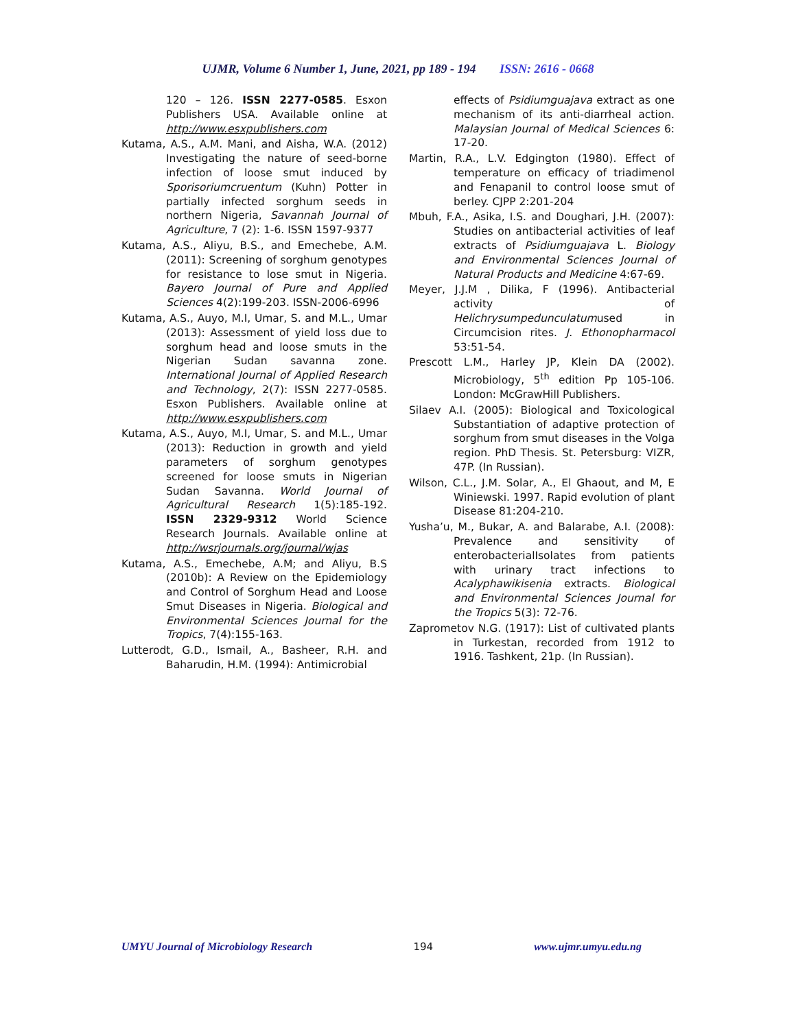UJMR, Volume 6 Number 1, June, 2021, pp 189 - 194 ISSN: 2616 - 0668
120 – 126. ISSN 2277-0585. Esxon Publishers USA. Available online at http://www.esxpublishers.com
Kutama, A.S., A.M. Mani, and Aisha, W.A. (2012) Investigating the nature of seed-borne infection of loose smut induced by Sporisoriumcruentum (Kuhn) Potter in partially infected sorghum seeds in northern Nigeria, Savannah Journal of Agriculture, 7 (2): 1-6. ISSN 1597-9377
Kutama, A.S., Aliyu, B.S., and Emechebe, A.M. (2011): Screening of sorghum genotypes for resistance to lose smut in Nigeria. Bayero Journal of Pure and Applied Sciences 4(2):199-203. ISSN-2006-6996
Kutama, A.S., Auyo, M.I, Umar, S. and M.L., Umar (2013): Assessment of yield loss due to sorghum head and loose smuts in the Nigerian Sudan savanna zone. International Journal of Applied Research and Technology, 2(7): ISSN 2277-0585. Esxon Publishers. Available online at http://www.esxpublishers.com
Kutama, A.S., Auyo, M.I, Umar, S. and M.L., Umar (2013): Reduction in growth and yield parameters of sorghum genotypes screened for loose smuts in Nigerian Sudan Savanna. World Journal of Agricultural Research 1(5):185-192. ISSN 2329-9312 World Science Research Journals. Available online at http://wsrjournals.org/journal/wjas
Kutama, A.S., Emechebe, A.M; and Aliyu, B.S (2010b): A Review on the Epidemiology and Control of Sorghum Head and Loose Smut Diseases in Nigeria. Biological and Environmental Sciences Journal for the Tropics, 7(4):155-163.
Lutterodt, G.D., Ismail, A., Basheer, R.H. and Baharudin, H.M. (1994): Antimicrobial
effects of Psidiumguajava extract as one mechanism of its anti-diarrheal action. Malaysian Journal of Medical Sciences 6: 17-20.
Martin, R.A., L.V. Edgington (1980). Effect of temperature on efficacy of triadimenol and Fenapanil to control loose smut of berley. CJPP 2:201-204
Mbuh, F.A., Asika, I.S. and Doughari, J.H. (2007): Studies on antibacterial activities of leaf extracts of Psidiumguajava L. Biology and Environmental Sciences Journal of Natural Products and Medicine 4:67-69.
Meyer, J.J.M , Dilika, F (1996). Antibacterial activity of Helichrysumpedunculatumused in Circumcision rites. J. Ethonopharmacol 53:51-54.
Prescott L.M., Harley JP, Klein DA (2002). Microbiology, 5<sup>th</sup> edition Pp 105-106. London: McGrawHill Publishers.
Silaev A.I. (2005): Biological and Toxicological Substantiation of adaptive protection of sorghum from smut diseases in the Volga region. PhD Thesis. St. Petersburg: VIZR, 47P. (In Russian).
Wilson, C.L., J.M. Solar, A., El Ghaout, and M, E Winiewski. 1997. Rapid evolution of plant Disease 81:204-210.
Yusha’u, M., Bukar, A. and Balarabe, A.I. (2008): Prevalence and sensitivity of enterobacterialIsolates from patients with urinary tract infections to Acalyphawikisenia extracts. Biological and Environmental Sciences Journal for the Tropics 5(3): 72-76.
Zaprometov N.G. (1917): List of cultivated plants in Turkestan, recorded from 1912 to 1916. Tashkent, 21p. (In Russian).
UMYU Journal of Microbiology Research 194 www.ujmr.umyu.edu.ng